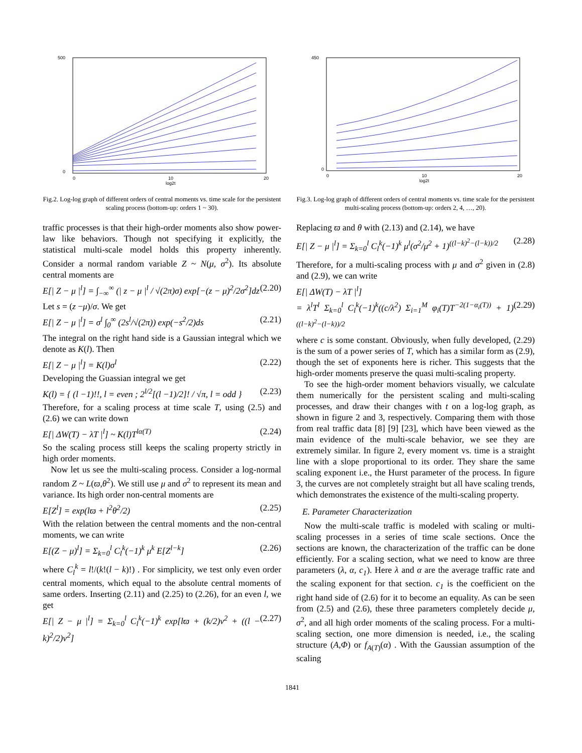500
0
0
10
20
log2t
Fig.2. Log-log graph of different orders of central moments vs. time scale for the persistent scaling process (bottom-up: orders 1 ~ 30).
traffic processes is that their high-order moments also show power-law like behaviors. Though not specifying it explicitly, the statistical multi-scale model holds this property inherently. Consider a normal random variable Z ~ N(μ, σ<sup>2</sup>). Its absolute central moments are
E[| Z − μ |<sup>l</sup>] = ∫<sub>−∞</sub><sup>∞</sup> (| z − μ |<sup>l</sup> / √(2π)σ) exp[−(z − μ)<sup>2</sup>/2σ<sup>2</sup>]dz (2.20)
Let s = (z −μ)/σ. We get
E[| Z − μ |<sup>l</sup>] = σ<sup>l</sup> ∫<sub>0</sub><sup>∞</sup> (2s<sup>l</sup>/√(2π)) exp(−s<sup>2</sup>/2)ds (2.21)
The integral on the right hand side is a Gaussian integral which we denote as K(l). Then
E[| Z − μ |<sup>l</sup>] = K(l)σ<sup>l</sup> (2.22)
Developing the Guassian integral we get
K(l) = { (l −1)!!, l = even ; 2<sup>l/2</sup>[(l −1)/2]! / √π, l = odd } (2.23)
Therefore, for a scaling process at time scale T, using (2.5) and (2.6) we can write down
E[| ΔW(T) − λT |<sup>l</sup>] ~ K(l)T<sup>lα(T)</sup> (2.24)
So the scaling process still keeps the scaling property strictly in high order moments.
Now let us see the multi-scaling process. Consider a log-normal random Z ~ L(ϖ,θ<sup>2</sup>). We still use μ and σ<sup>2</sup> to represent its mean and variance. Its high order non-central moments are
E[Z<sup>l</sup>] = exp(lϖ + l<sup>2</sup>θ<sup>2</sup>/2) (2.25)
With the relation between the central moments and the non-central moments, we can write
E[(Z − μ)<sup>l</sup>] = Σ<sub>k=0</sub><sup>l</sup> C<sub>l</sub><sup>k</sup>(−1)<sup>k</sup> μ<sup>k</sup> E[Z<sup>l−k</sup>] (2.26)
where C<sub>l</sub><sup>k</sup> = l!/(k!(l − k)!) . For simplicity, we test only even order central moments, which equal to the absolute central moments of same orders. Inserting (2.11) and (2.25) to (2.26), for an even l, we get
E[| Z − μ |<sup>l</sup>] = Σ<sub>k=0</sub><sup>l</sup> C<sub>l</sub><sup>k</sup>(−1)<sup>k</sup> exp[lϖ + (k/2)ν<sup>2</sup> + ((l − k)<sup>2</sup>/2)ν<sup>2</sup>] (2.27)
450
0
0
10
20
log2t
Fig.3. Log-log graph of different orders of central moments vs. time scale for the persistent multi-scaling process (bottom-up: orders 2, 4, …, 20).
Replacing ϖ and θ with (2.13) and (2.14), we have
E[| Z − μ |<sup>l</sup>] = Σ<sub>k=0</sub><sup>l</sup> C<sub>l</sub><sup>k</sup>(−1)<sup>k</sup> μ<sup>l</sup>(σ<sup>2</sup>/μ<sup>2</sup> + 1)<sup>((l−k)<sup>2</sup>−(l−k))/2</sup> (2.28)
Therefore, for a multi-scaling process with μ and σ<sup>2</sup> given in (2.8) and (2.9), we can write
E[| ΔW(T) − λT |<sup>l</sup>]
= λ<sup>l</sup>T<sup>l</sup> Σ<sub>k=0</sub><sup>l</sup> C<sub>l</sub><sup>k</sup>(−1)<sup>k</sup>((c/λ<sup>2</sup>) Σ<sub>i=1</sub><sup>M</sup> φ<sub>i</sub>(T)T<sup>−2(1−α<sub>i</sub>(T))</sup> + 1)<sup>((l−k)<sup>2</sup>−(l−k))/2</sup> (2.29)
where c is some constant. Obviously, when fully developed, (2.29) is the sum of a power series of T, which has a similar form as (2.9), though the set of exponents here is richer. This suggests that the high-order moments preserve the quasi multi-scaling property.
To see the high-order moment behaviors visually, we calculate them numerically for the persistent scaling and multi-scaling processes, and draw their changes with t on a log-log graph, as shown in figure 2 and 3, respectively. Comparing them with those from real traffic data [8] [9] [23], which have been viewed as the main evidence of the multi-scale behavior, we see they are extremely similar. In figure 2, every moment vs. time is a straight line with a slope proportional to its order. They share the same scaling exponent i.e., the Hurst parameter of the process. In figure 3, the curves are not completely straight but all have scaling trends, which demonstrates the existence of the multi-scaling property.
E. Parameter Characterization
Now the multi-scale traffic is modeled with scaling or multi-scaling processes in a series of time scale sections. Once the sections are known, the characterization of the traffic can be done efficiently. For a scaling section, what we need to know are three parameters (λ, α, c<sub>1</sub>). Here λ and α are the average traffic rate and the scaling exponent for that section. c<sub>1</sub> is the coefficient on the right hand side of (2.6) for it to become an equality. As can be seen from (2.5) and (2.6), these three parameters completely decide μ, σ<sup>2</sup>, and all high order moments of the scaling process. For a multi-scaling section, one more dimension is needed, i.e., the scaling structure (A,Φ) or f<sub>A(T)</sub>(α) . With the Gaussian assumption of the scaling
1841